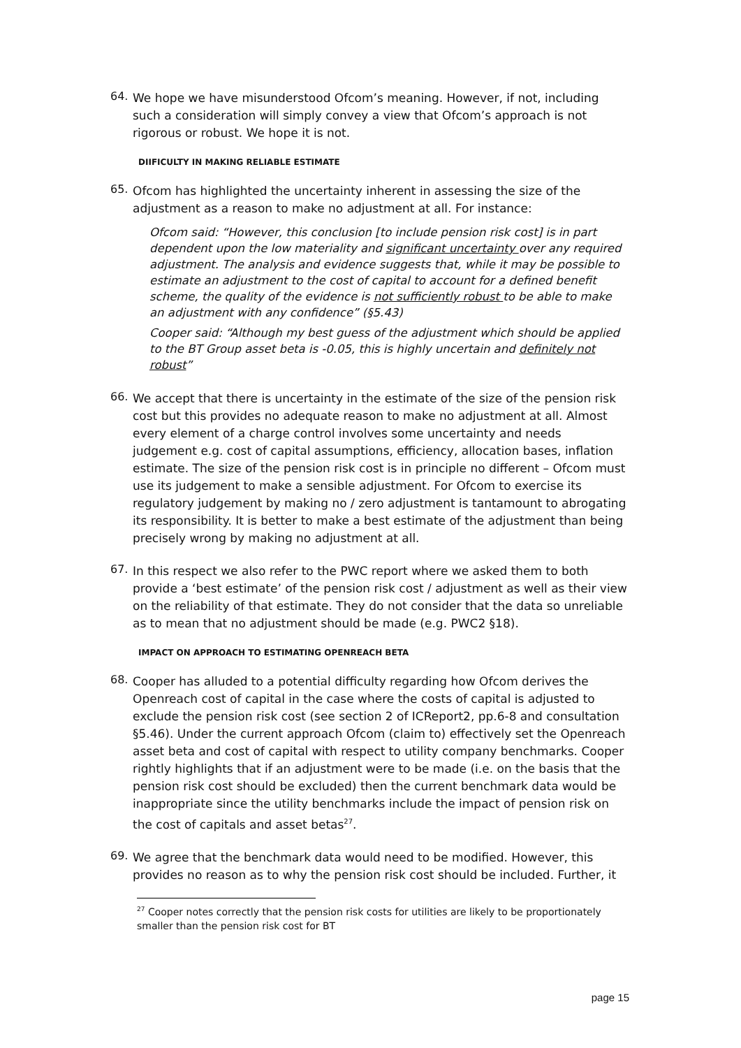64.
We hope we have misunderstood Ofcom’s meaning. However, if not, including such a consideration will simply convey a view that Ofcom’s approach is not rigorous or robust. We hope it is not.
DIIFICULTY IN MAKING RELIABLE ESTIMATE
65.
Ofcom has highlighted the uncertainty inherent in assessing the size of the adjustment as a reason to make no adjustment at all. For instance:
Ofcom said: “However, this conclusion [to include pension risk cost] is in part dependent upon the low materiality and significant uncertainty over any required adjustment. The analysis and evidence suggests that, while it may be possible to estimate an adjustment to the cost of capital to account for a defined benefit scheme, the quality of the evidence is not sufficiently robust to be able to make an adjustment with any confidence” (§5.43)
Cooper said: “Although my best guess of the adjustment which should be applied to the BT Group asset beta is -0.05, this is highly uncertain and definitely not robust”
66.
We accept that there is uncertainty in the estimate of the size of the pension risk cost but this provides no adequate reason to make no adjustment at all. Almost every element of a charge control involves some uncertainty and needs judgement e.g. cost of capital assumptions, efficiency, allocation bases, inflation estimate. The size of the pension risk cost is in principle no different – Ofcom must use its judgement to make a sensible adjustment. For Ofcom to exercise its regulatory judgement by making no / zero adjustment is tantamount to abrogating its responsibility. It is better to make a best estimate of the adjustment than being precisely wrong by making no adjustment at all.
67.
In this respect we also refer to the PWC report where we asked them to both provide a ‘best estimate’ of the pension risk cost / adjustment as well as their view on the reliability of that estimate. They do not consider that the data so unreliable as to mean that no adjustment should be made (e.g. PWC2 §18).
IMPACT ON APPROACH TO ESTIMATING OPENREACH BETA
68.
Cooper has alluded to a potential difficulty regarding how Ofcom derives the Openreach cost of capital in the case where the costs of capital is adjusted to exclude the pension risk cost (see section 2 of ICReport2, pp.6-8 and consultation §5.46). Under the current approach Ofcom (claim to) effectively set the Openreach asset beta and cost of capital with respect to utility company benchmarks. Cooper rightly highlights that if an adjustment were to be made (i.e. on the basis that the pension risk cost should be excluded) then the current benchmark data would be inappropriate since the utility benchmarks include the impact of pension risk on the cost of capitals and asset betas<sup>27</sup>.
69.
We agree that the benchmark data would need to be modified. However, this provides no reason as to why the pension risk cost should be included. Further, it
<sup>27</sup> Cooper notes correctly that the pension risk costs for utilities are likely to be proportionately smaller than the pension risk cost for BT
page 15